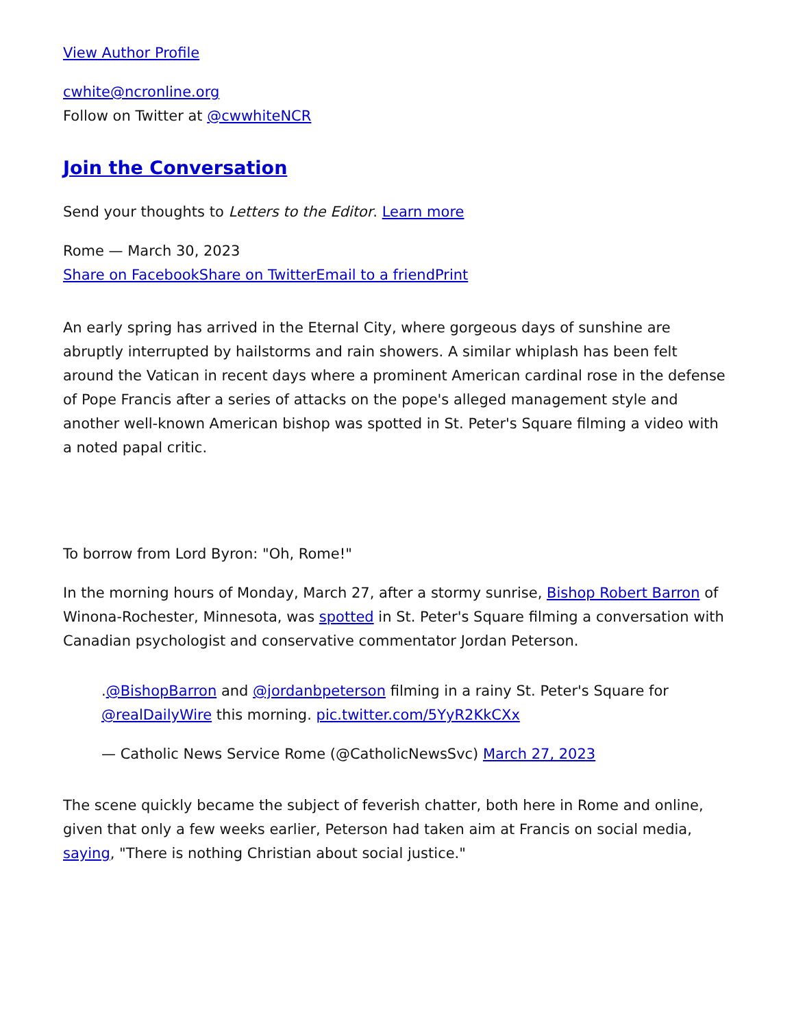View Author Profile
cwhite@ncronline.org
Follow on Twitter at @cwwhiteNCR
Join the Conversation
Send your thoughts to Letters to the Editor. Learn more
Rome — March 30, 2023
Share on Facebook Share on Twitter Email to a friend Print
An early spring has arrived in the Eternal City, where gorgeous days of sunshine are abruptly interrupted by hailstorms and rain showers. A similar whiplash has been felt around the Vatican in recent days where a prominent American cardinal rose in the defense of Pope Francis after a series of attacks on the pope's alleged management style and another well-known American bishop was spotted in St. Peter's Square filming a video with a noted papal critic.
To borrow from Lord Byron: "Oh, Rome!"
In the morning hours of Monday, March 27, after a stormy sunrise, Bishop Robert Barron of Winona-Rochester, Minnesota, was spotted in St. Peter's Square filming a conversation with Canadian psychologist and conservative commentator Jordan Peterson.
.@BishopBarron and @jordanbpeterson filming in a rainy St. Peter's Square for @realDailyWire this morning. pic.twitter.com/5YyR2KkCXx
— Catholic News Service Rome (@CatholicNewsSvc) March 27, 2023
The scene quickly became the subject of feverish chatter, both here in Rome and online, given that only a few weeks earlier, Peterson had taken aim at Francis on social media, saying, "There is nothing Christian about social justice."